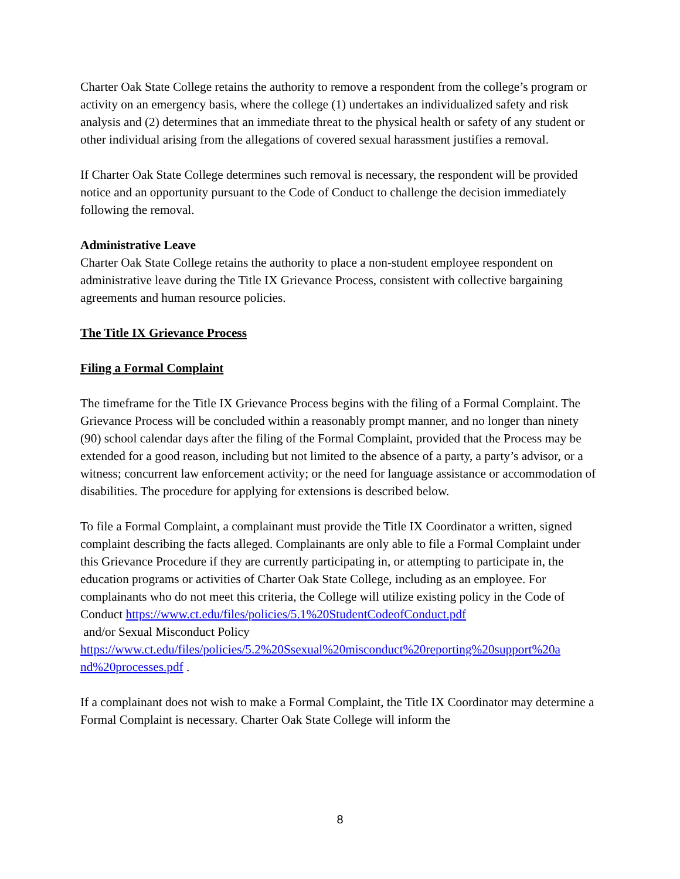Charter Oak State College retains the authority to remove a respondent from the college’s program or activity on an emergency basis, where the college (1) undertakes an individualized safety and risk analysis and (2) determines that an immediate threat to the physical health or safety of any student or other individual arising from the allegations of covered sexual harassment justifies a removal.
If Charter Oak State College determines such removal is necessary, the respondent will be provided notice and an opportunity pursuant to the Code of Conduct to challenge the decision immediately following the removal.
Administrative Leave
Charter Oak State College retains the authority to place a non-student employee respondent on administrative leave during the Title IX Grievance Process, consistent with collective bargaining agreements and human resource policies.
The Title IX Grievance Process
Filing a Formal Complaint
The timeframe for the Title IX Grievance Process begins with the filing of a Formal Complaint. The Grievance Process will be concluded within a reasonably prompt manner, and no longer than ninety (90) school calendar days after the filing of the Formal Complaint, provided that the Process may be extended for a good reason, including but not limited to the absence of a party, a party’s advisor, or a witness; concurrent law enforcement activity; or the need for language assistance or accommodation of disabilities. The procedure for applying for extensions is described below.
To file a Formal Complaint, a complainant must provide the Title IX Coordinator a written, signed complaint describing the facts alleged. Complainants are only able to file a Formal Complaint under this Grievance Procedure if they are currently participating in, or attempting to participate in, the education programs or activities of Charter Oak State College, including as an employee. For complainants who do not meet this criteria, the College will utilize existing policy in the Code of Conduct https://www.ct.edu/files/policies/5.1%20StudentCodeofConduct.pdf
and/or Sexual Misconduct Policy
https://www.ct.edu/files/policies/5.2%20Ssexual%20misconduct%20reporting%20support%20a nd%20processes.pdf .
If a complainant does not wish to make a Formal Complaint, the Title IX Coordinator may determine a Formal Complaint is necessary. Charter Oak State College will inform the
8